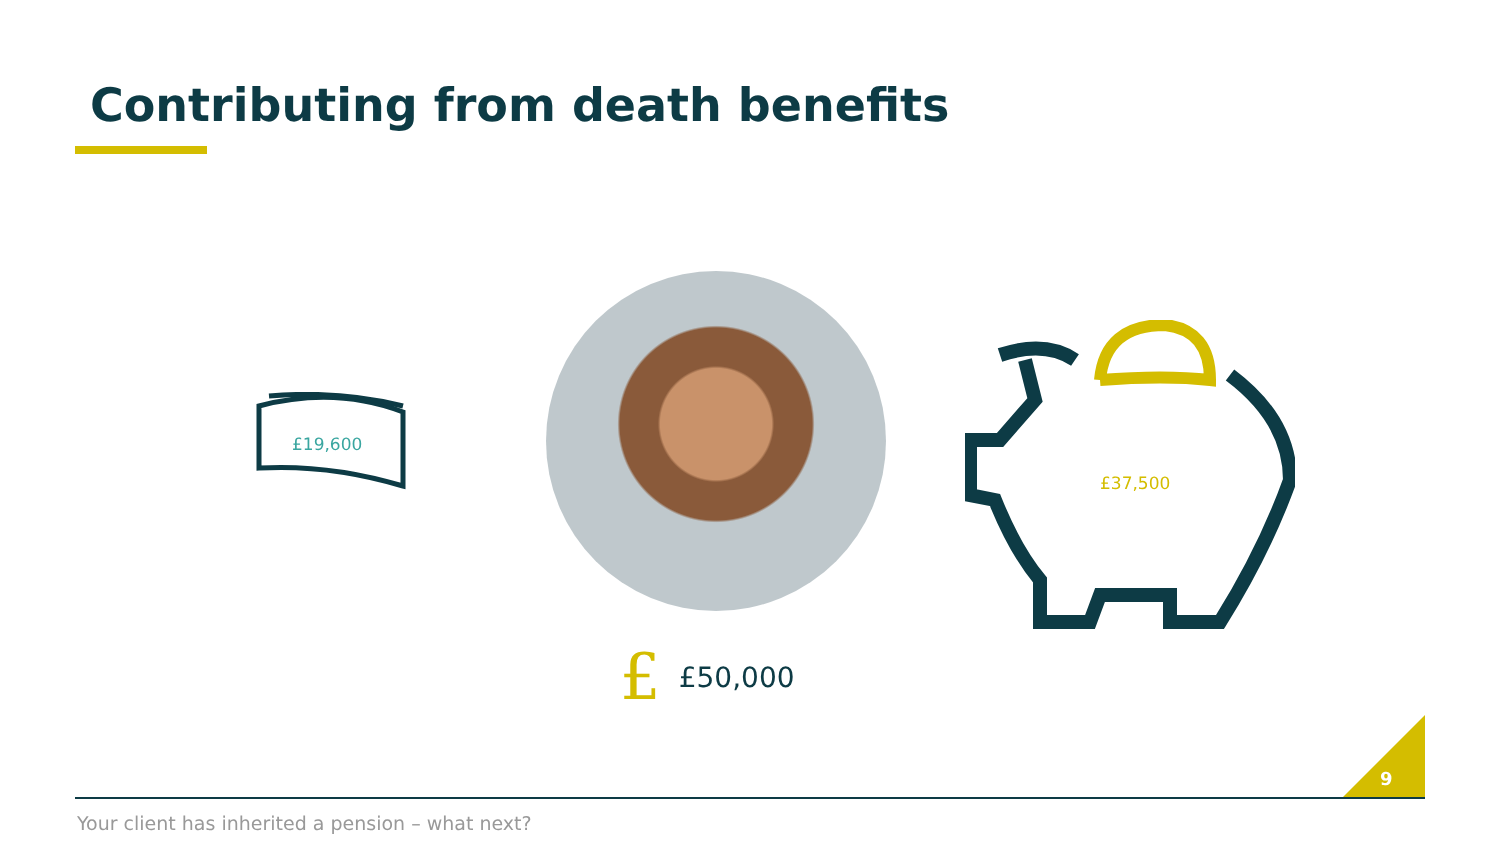Contributing from death benefits
£19,600
£ £50,000
£37,500
9
Your client has inherited a pension – what next?